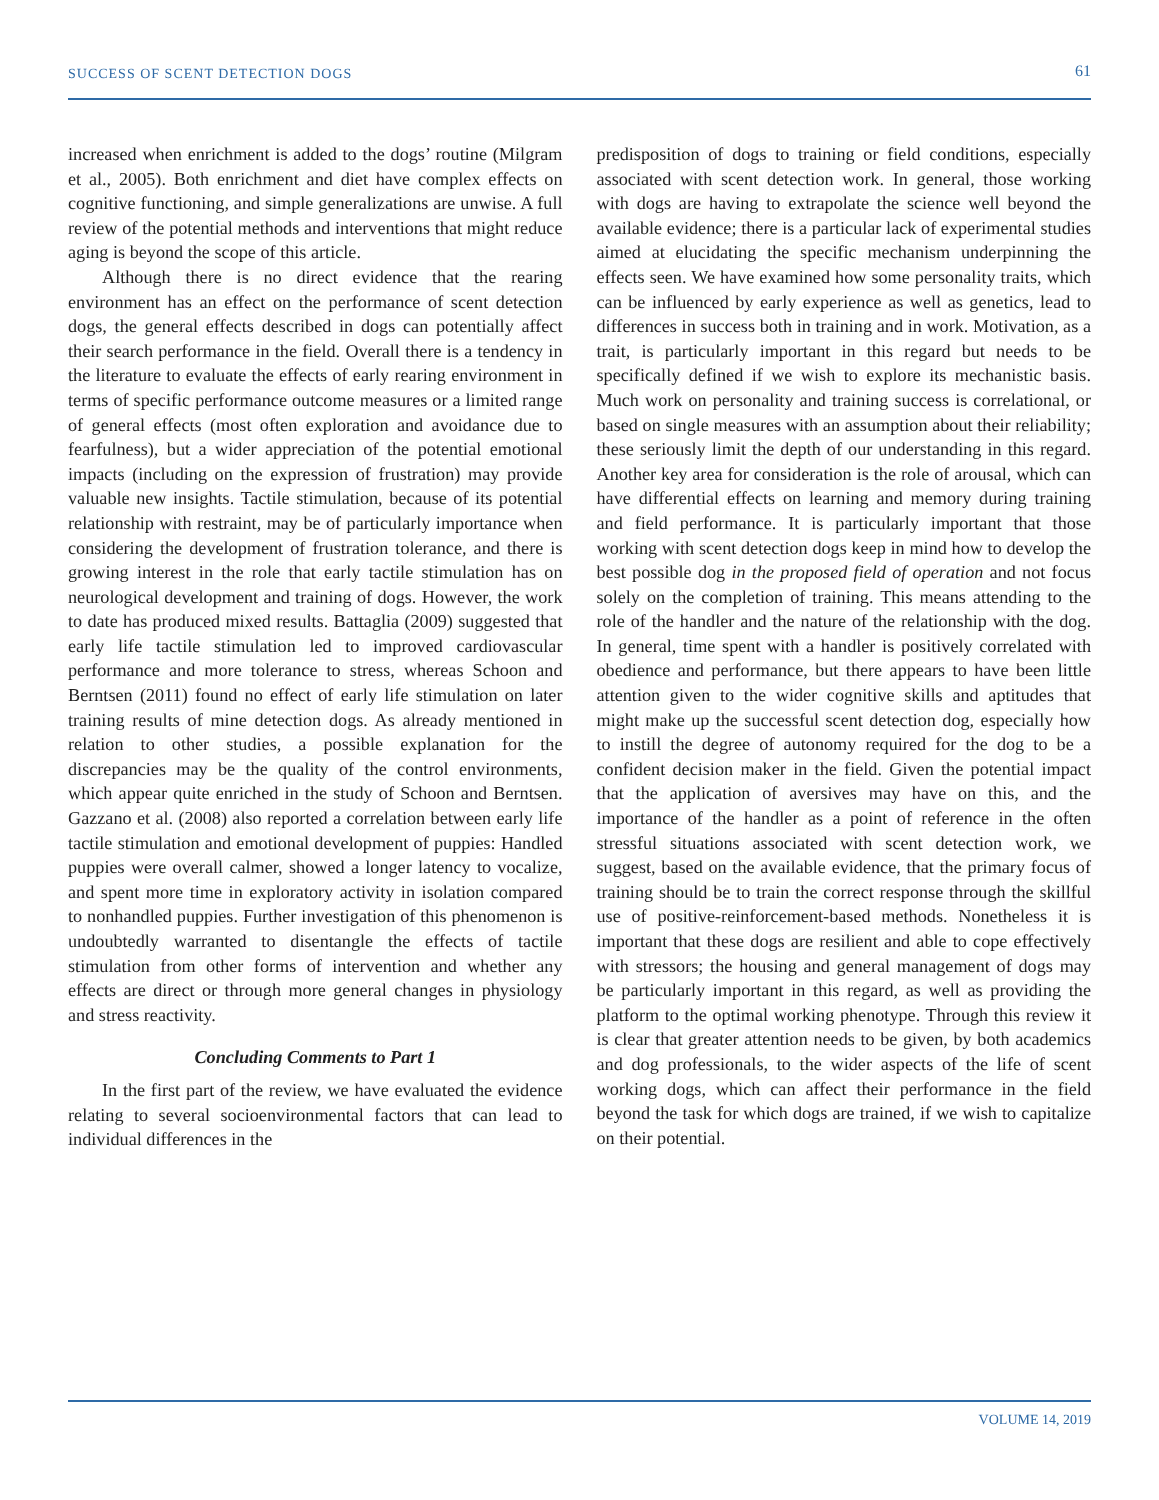SUCCESS OF SCENT DETECTION DOGS 61
increased when enrichment is added to the dogs’ routine (Milgram et al., 2005). Both enrichment and diet have complex effects on cognitive functioning, and simple generalizations are unwise. A full review of the potential methods and interventions that might reduce aging is beyond the scope of this article.
Although there is no direct evidence that the rearing environment has an effect on the performance of scent detection dogs, the general effects described in dogs can potentially affect their search performance in the field. Overall there is a tendency in the literature to evaluate the effects of early rearing environment in terms of specific performance outcome measures or a limited range of general effects (most often exploration and avoidance due to fearfulness), but a wider appreciation of the potential emotional impacts (including on the expression of frustration) may provide valuable new insights. Tactile stimulation, because of its potential relationship with restraint, may be of particularly importance when considering the development of frustration tolerance, and there is growing interest in the role that early tactile stimulation has on neurological development and training of dogs. However, the work to date has produced mixed results. Battaglia (2009) suggested that early life tactile stimulation led to improved cardiovascular performance and more tolerance to stress, whereas Schoon and Berntsen (2011) found no effect of early life stimulation on later training results of mine detection dogs. As already mentioned in relation to other studies, a possible explanation for the discrepancies may be the quality of the control environments, which appear quite enriched in the study of Schoon and Berntsen. Gazzano et al. (2008) also reported a correlation between early life tactile stimulation and emotional development of puppies: Handled puppies were overall calmer, showed a longer latency to vocalize, and spent more time in exploratory activity in isolation compared to nonhandled puppies. Further investigation of this phenomenon is undoubtedly warranted to disentangle the effects of tactile stimulation from other forms of intervention and whether any effects are direct or through more general changes in physiology and stress reactivity.
Concluding Comments to Part 1
In the first part of the review, we have evaluated the evidence relating to several socioenvironmental factors that can lead to individual differences in the
predisposition of dogs to training or field conditions, especially associated with scent detection work. In general, those working with dogs are having to extrapolate the science well beyond the available evidence; there is a particular lack of experimental studies aimed at elucidating the specific mechanism underpinning the effects seen. We have examined how some personality traits, which can be influenced by early experience as well as genetics, lead to differences in success both in training and in work. Motivation, as a trait, is particularly important in this regard but needs to be specifically defined if we wish to explore its mechanistic basis. Much work on personality and training success is correlational, or based on single measures with an assumption about their reliability; these seriously limit the depth of our understanding in this regard. Another key area for consideration is the role of arousal, which can have differential effects on learning and memory during training and field performance. It is particularly important that those working with scent detection dogs keep in mind how to develop the best possible dog in the proposed field of operation and not focus solely on the completion of training. This means attending to the role of the handler and the nature of the relationship with the dog. In general, time spent with a handler is positively correlated with obedience and performance, but there appears to have been little attention given to the wider cognitive skills and aptitudes that might make up the successful scent detection dog, especially how to instill the degree of autonomy required for the dog to be a confident decision maker in the field. Given the potential impact that the application of aversives may have on this, and the importance of the handler as a point of reference in the often stressful situations associated with scent detection work, we suggest, based on the available evidence, that the primary focus of training should be to train the correct response through the skillful use of positive-reinforcement-based methods. Nonetheless it is important that these dogs are resilient and able to cope effectively with stressors; the housing and general management of dogs may be particularly important in this regard, as well as providing the platform to the optimal working phenotype. Through this review it is clear that greater attention needs to be given, by both academics and dog professionals, to the wider aspects of the life of scent working dogs, which can affect their performance in the field beyond the task for which dogs are trained, if we wish to capitalize on their potential.
VOLUME 14, 2019